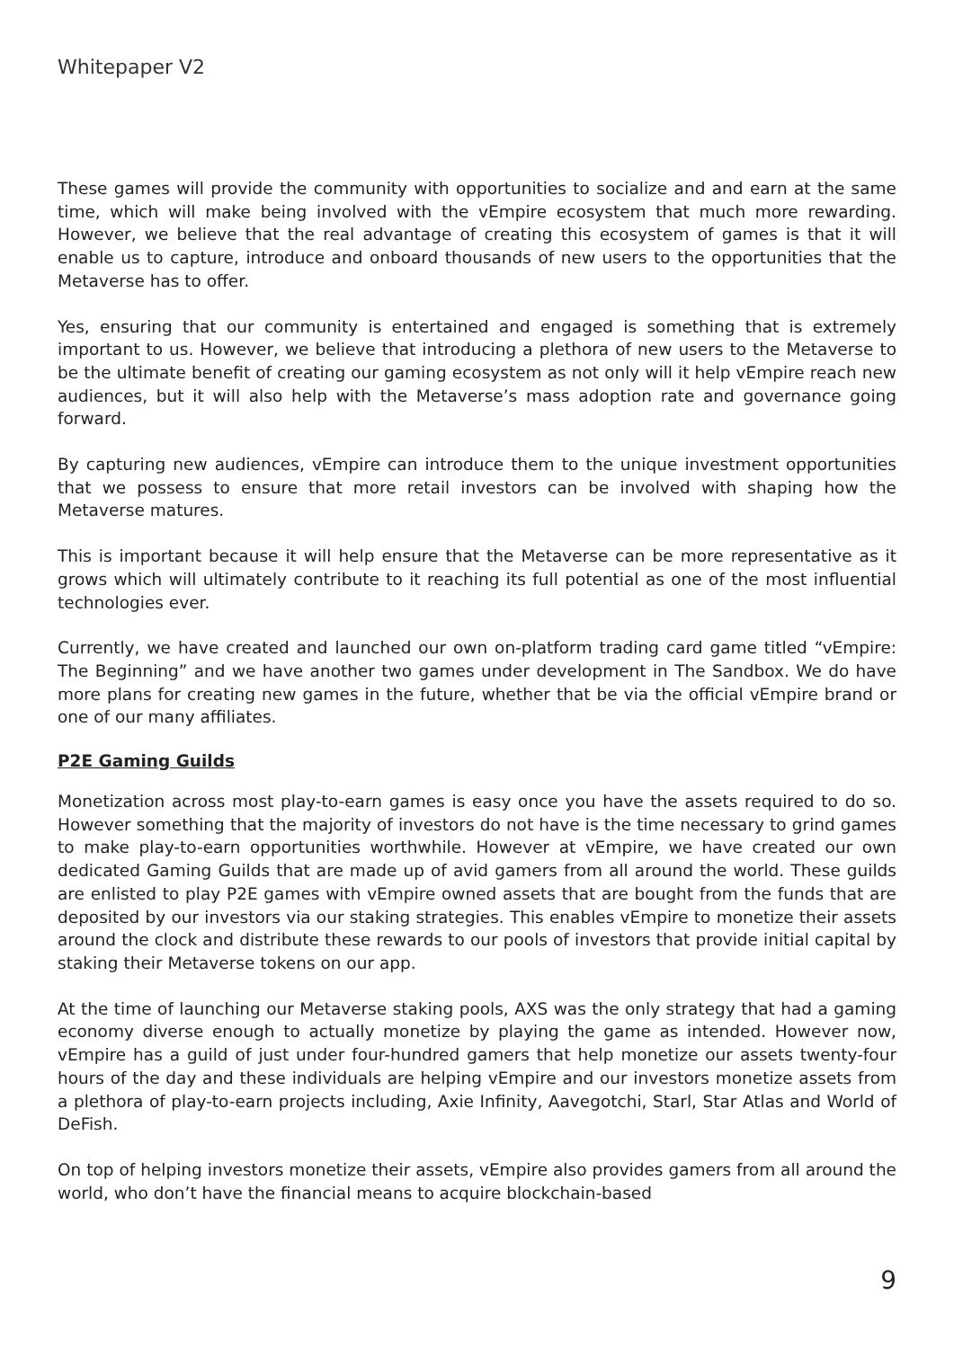Whitepaper V2
These games will provide the community with opportunities to socialize and and earn at the same time, which will make being involved with the vEmpire ecosystem that much more rewarding. However, we believe that the real advantage of creating this ecosystem of games is that it will enable us to capture, introduce and onboard thousands of new users to the opportunities that the Metaverse has to offer.
Yes, ensuring that our community is entertained and engaged is something that is extremely important to us. However, we believe that introducing a plethora of new users to the Metaverse to be the ultimate benefit of creating our gaming ecosystem as not only will it help vEmpire reach new audiences, but it will also help with the Metaverse’s mass adoption rate and governance going forward.
By capturing new audiences, vEmpire can introduce them to the unique investment opportunities that we possess to ensure that more retail investors can be involved with shaping how the Metaverse matures.
This is important because it will help ensure that the Metaverse can be more representative as it grows which will ultimately contribute to it reaching its full potential as one of the most influential technologies ever.
Currently, we have created and launched our own on-platform trading card game titled “vEmpire: The Beginning” and we have another two games under development in The Sandbox. We do have more plans for creating new games in the future, whether that be via the official vEmpire brand or one of our many affiliates.
P2E Gaming Guilds
Monetization across most play-to-earn games is easy once you have the assets required to do so. However something that the majority of investors do not have is the time necessary to grind games to make play-to-earn opportunities worthwhile. However at vEmpire, we have created our own dedicated Gaming Guilds that are made up of avid gamers from all around the world. These guilds are enlisted to play P2E games with vEmpire owned assets that are bought from the funds that are deposited by our investors via our staking strategies. This enables vEmpire to monetize their assets around the clock and distribute these rewards to our pools of investors that provide initial capital by staking their Metaverse tokens on our app.
At the time of launching our Metaverse staking pools, AXS was the only strategy that had a gaming economy diverse enough to actually monetize by playing the game as intended. However now, vEmpire has a guild of just under four-hundred gamers that help monetize our assets twenty-four hours of the day and these individuals are helping vEmpire and our investors monetize assets from a plethora of play-to-earn projects including, Axie Infinity, Aavegotchi, Starl, Star Atlas and World of DeFish.
On top of helping investors monetize their assets, vEmpire also provides gamers from all around the world, who don’t have the financial means to acquire blockchain-based
9